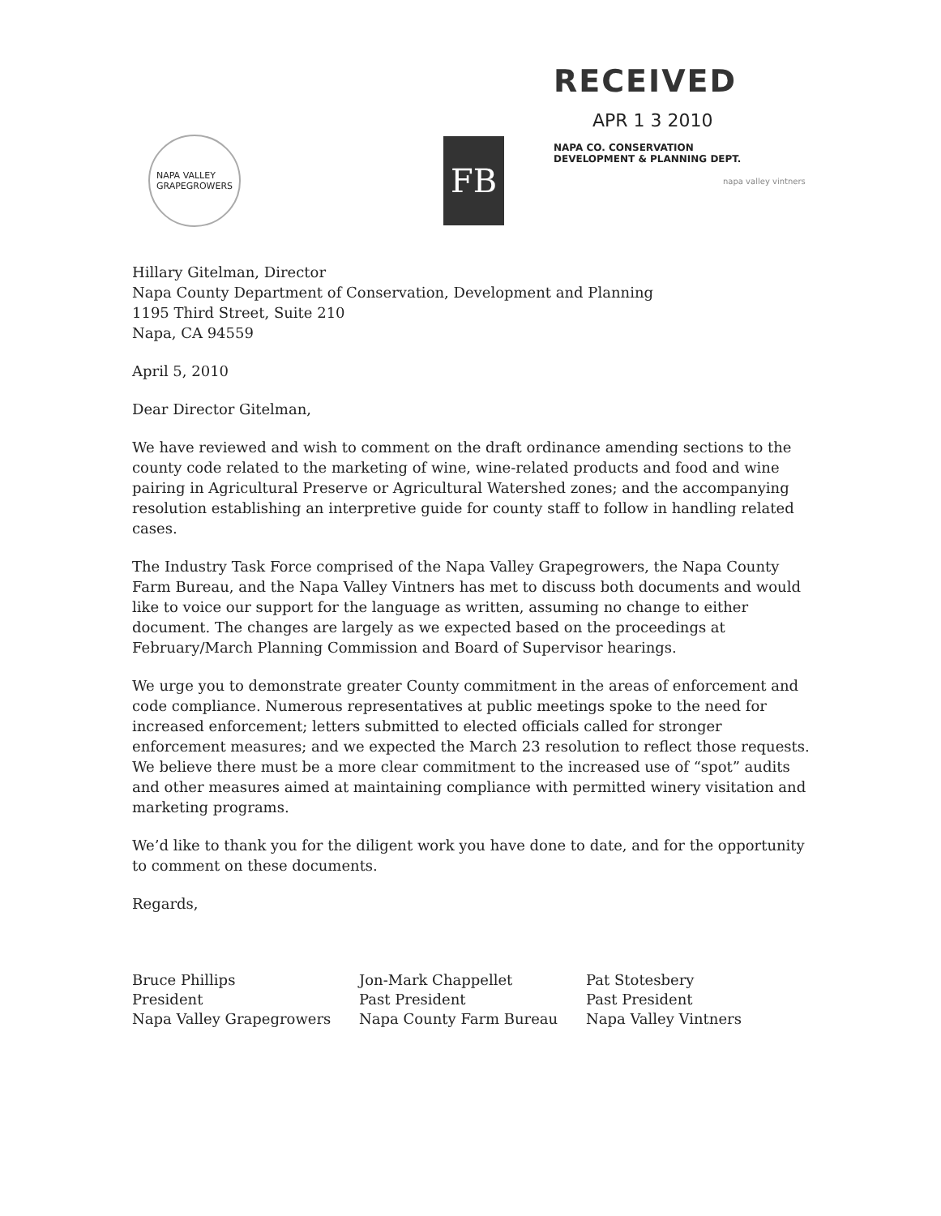RECEIVED
APR 1 3 2010
NAPA CO. CONSERVATION
DEVELOPMENT & PLANNING DEPT.
NAPA VALLEY
GRAPEGROWERS
FB
napa valley vintners
Hillary Gitelman, Director
Napa County Department of Conservation, Development and Planning
1195 Third Street, Suite 210
Napa, CA 94559
April 5, 2010
Dear Director Gitelman,
We have reviewed and wish to comment on the draft ordinance amending sections to the county code related to the marketing of wine, wine-related products and food and wine pairing in Agricultural Preserve or Agricultural Watershed zones; and the accompanying resolution establishing an interpretive guide for county staff to follow in handling related cases.
The Industry Task Force comprised of the Napa Valley Grapegrowers, the Napa County Farm Bureau, and the Napa Valley Vintners has met to discuss both documents and would like to voice our support for the language as written, assuming no change to either document. The changes are largely as we expected based on the proceedings at February/March Planning Commission and Board of Supervisor hearings.
We urge you to demonstrate greater County commitment in the areas of enforcement and code compliance. Numerous representatives at public meetings spoke to the need for increased enforcement; letters submitted to elected officials called for stronger enforcement measures; and we expected the March 23 resolution to reflect those requests. We believe there must be a more clear commitment to the increased use of “spot” audits and other measures aimed at maintaining compliance with permitted winery visitation and marketing programs.
We’d like to thank you for the diligent work you have done to date, and for the opportunity to comment on these documents.
Regards,
Bruce Phillips
President
Napa Valley Grapegrowers
Jon-Mark Chappellet
Past President
Napa County Farm Bureau
Pat Stotesbery
Past President
Napa Valley Vintners